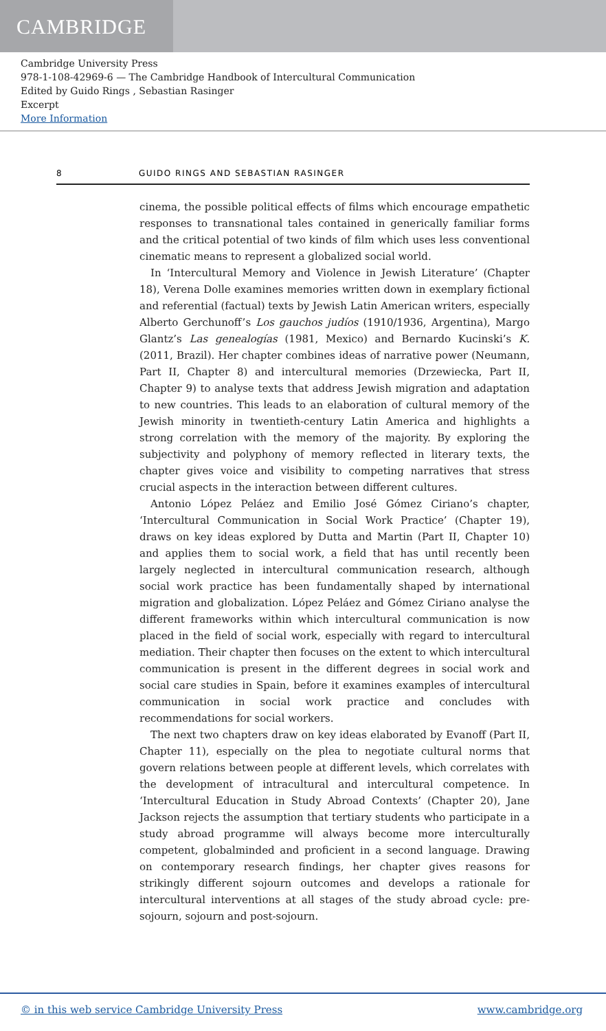CAMBRIDGE
Cambridge University Press
978-1-108-42969-6 — The Cambridge Handbook of Intercultural Communication
Edited by Guido Rings , Sebastian Rasinger
Excerpt
More Information
8 GUIDO RINGS AND SEBASTIAN RASINGER
cinema, the possible political effects of films which encourage empathetic responses to transnational tales contained in generically familiar forms and the critical potential of two kinds of film which uses less conventional cinematic means to represent a globalized social world.
In ‘Intercultural Memory and Violence in Jewish Literature’ (Chapter 18), Verena Dolle examines memories written down in exemplary fictional and referential (factual) texts by Jewish Latin American writers, especially Alberto Gerchunoff’s Los gauchos judíos (1910/1936, Argentina), Margo Glantz’s Las genealogías (1981, Mexico) and Bernardo Kucinski’s K. (2011, Brazil). Her chapter combines ideas of narrative power (Neumann, Part II, Chapter 8) and intercultural memories (Drzewiecka, Part II, Chapter 9) to analyse texts that address Jewish migration and adaptation to new countries. This leads to an elaboration of cultural memory of the Jewish minority in twentieth-century Latin America and highlights a strong correlation with the memory of the majority. By exploring the subjectivity and polyphony of memory reflected in literary texts, the chapter gives voice and visibility to competing narratives that stress crucial aspects in the interaction between different cultures.
Antonio López Peláez and Emilio José Gómez Ciriano’s chapter, ‘Intercultural Communication in Social Work Practice’ (Chapter 19), draws on key ideas explored by Dutta and Martin (Part II, Chapter 10) and applies them to social work, a field that has until recently been largely neglected in intercultural communication research, although social work practice has been fundamentally shaped by international migration and globalization. López Peláez and Gómez Ciriano analyse the different frameworks within which intercultural communication is now placed in the field of social work, especially with regard to intercultural mediation. Their chapter then focuses on the extent to which intercultural communication is present in the different degrees in social work and social care studies in Spain, before it examines examples of intercultural communication in social work practice and concludes with recommendations for social workers.
The next two chapters draw on key ideas elaborated by Evanoff (Part II, Chapter 11), especially on the plea to negotiate cultural norms that govern relations between people at different levels, which correlates with the development of intracultural and intercultural competence. In ‘Intercultural Education in Study Abroad Contexts’ (Chapter 20), Jane Jackson rejects the assumption that tertiary students who participate in a study abroad programme will always become more interculturally competent, globalminded and proficient in a second language. Drawing on contemporary research findings, her chapter gives reasons for strikingly different sojourn outcomes and develops a rationale for intercultural interventions at all stages of the study abroad cycle: pre-sojourn, sojourn and post-sojourn.
© in this web service Cambridge University Press www.cambridge.org